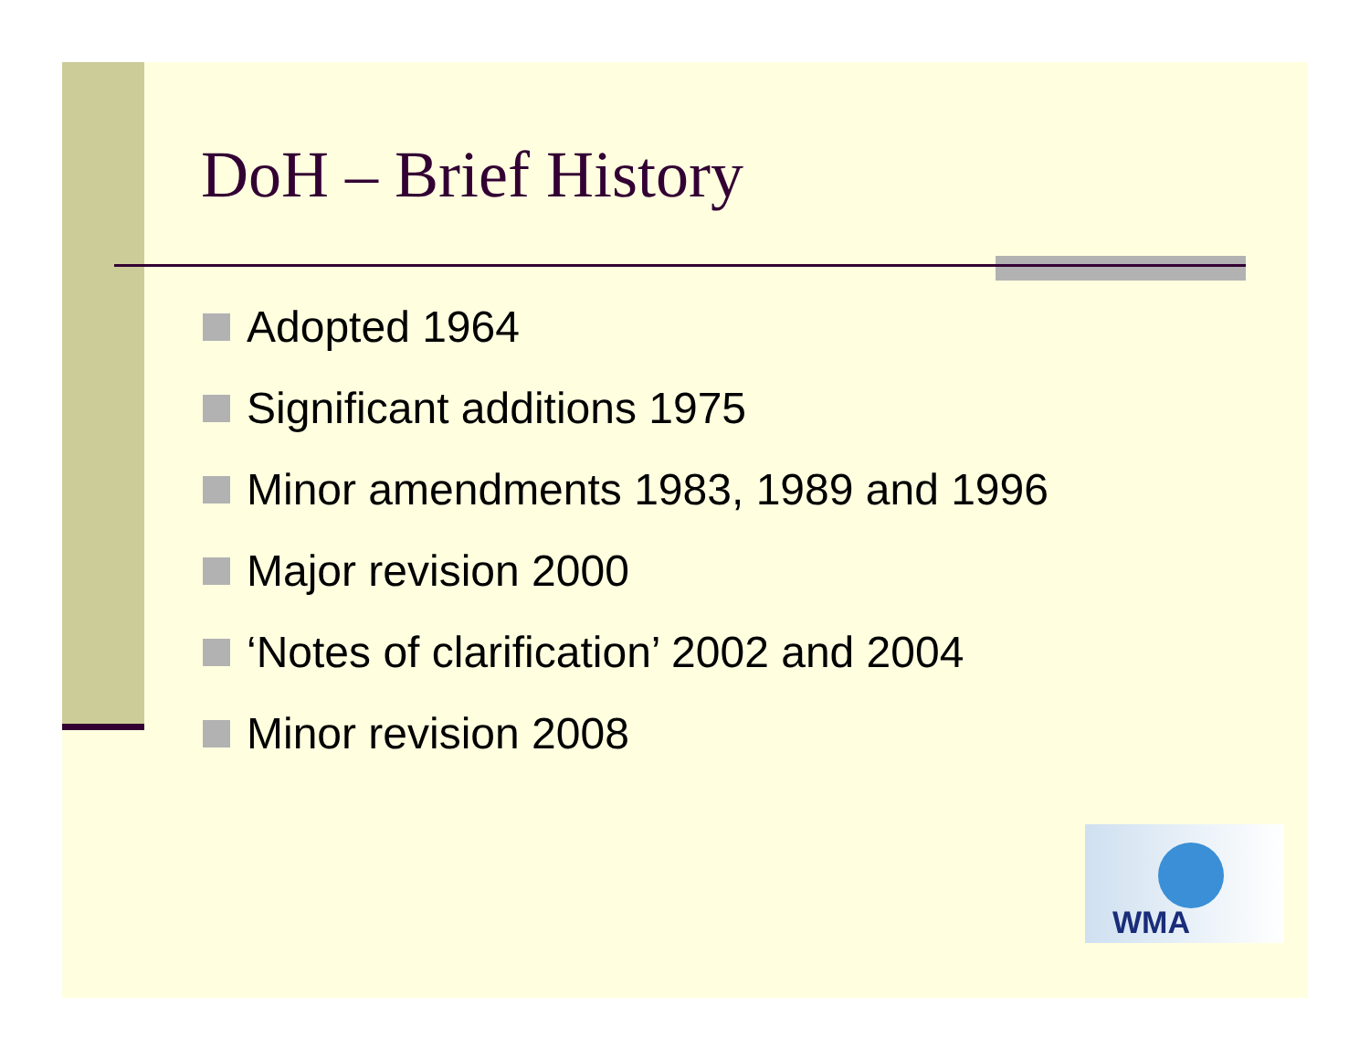DoH – Brief History
Adopted 1964
Significant additions 1975
Minor amendments 1983, 1989 and 1996
Major revision 2000
‘Notes of clarification’ 2002 and 2004
Minor revision 2008
WMA